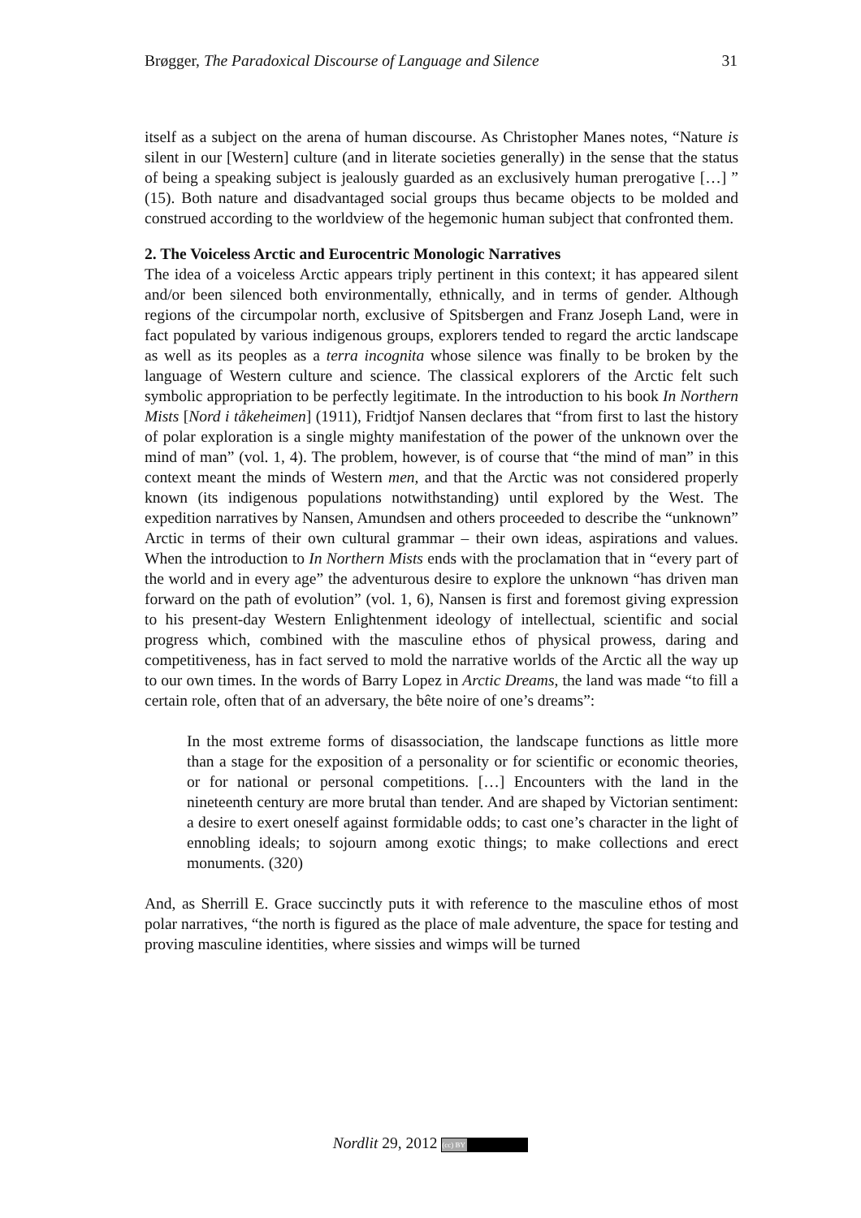Brøgger, The Paradoxical Discourse of Language and Silence 31
itself as a subject on the arena of human discourse. As Christopher Manes notes, “Nature is silent in our [Western] culture (and in literate societies generally) in the sense that the status of being a speaking subject is jealously guarded as an exclusively human prerogative […] ” (15). Both nature and disadvantaged social groups thus became objects to be molded and construed according to the worldview of the hegemonic human subject that confronted them.
2. The Voiceless Arctic and Eurocentric Monologic Narratives
The idea of a voiceless Arctic appears triply pertinent in this context; it has appeared silent and/or been silenced both environmentally, ethnically, and in terms of gender. Although regions of the circumpolar north, exclusive of Spitsbergen and Franz Joseph Land, were in fact populated by various indigenous groups, explorers tended to regard the arctic landscape as well as its peoples as a terra incognita whose silence was finally to be broken by the language of Western culture and science. The classical explorers of the Arctic felt such symbolic appropriation to be perfectly legitimate. In the introduction to his book In Northern Mists [Nord i tåkeheimen] (1911), Fridtjof Nansen declares that “from first to last the history of polar exploration is a single mighty manifestation of the power of the unknown over the mind of man” (vol. 1, 4). The problem, however, is of course that “the mind of man” in this context meant the minds of Western men, and that the Arctic was not considered properly known (its indigenous populations notwithstanding) until explored by the West. The expedition narratives by Nansen, Amundsen and others proceeded to describe the “unknown” Arctic in terms of their own cultural grammar – their own ideas, aspirations and values. When the introduction to In Northern Mists ends with the proclamation that in “every part of the world and in every age” the adventurous desire to explore the unknown “has driven man forward on the path of evolution” (vol. 1, 6), Nansen is first and foremost giving expression to his present-day Western Enlightenment ideology of intellectual, scientific and social progress which, combined with the masculine ethos of physical prowess, daring and competitiveness, has in fact served to mold the narrative worlds of the Arctic all the way up to our own times. In the words of Barry Lopez in Arctic Dreams, the land was made “to fill a certain role, often that of an adversary, the bête noire of one’s dreams”:
In the most extreme forms of disassociation, the landscape functions as little more than a stage for the exposition of a personality or for scientific or economic theories, or for national or personal competitions. […] Encounters with the land in the nineteenth century are more brutal than tender. And are shaped by Victorian sentiment: a desire to exert oneself against formidable odds; to cast one’s character in the light of ennobling ideals; to sojourn among exotic things; to make collections and erect monuments. (320)
And, as Sherrill E. Grace succinctly puts it with reference to the masculine ethos of most polar narratives, “the north is figured as the place of male adventure, the space for testing and proving masculine identities, where sissies and wimps will be turned
Nordlit 29, 2012 (cc) BY